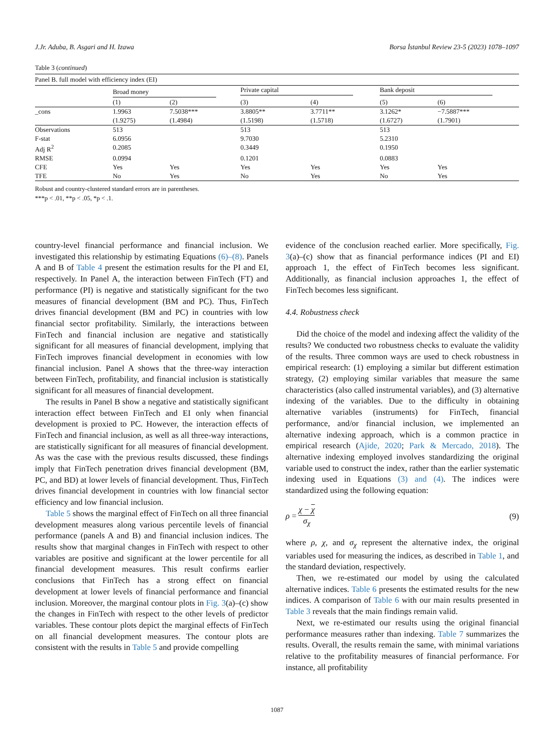J.Jr. Aduba, B. Asgari and H. Izawa Borsa İstanbul Review 23-5 (2023) 1078–1097
Table 3 (continued)
| Panel B. full model with efficiency index (EI) | | | | | | |
| | Broad money | | Private capital | | Bank deposit | |
| | (1) | (2) | (3) | (4) | (5) | (6) |
| _cons | 1.9963 | 7.5038*** | 3.8805** | 3.7711** | 3.1262* | −7.5887*** |
| | (1.9275) | (1.4984) | (1.5198) | (1.5718) | (1.6727) | (1.7901) |
| Observations | 513 | | 513 | | 513 | |
| F-stat | 6.0956 | | 9.7030 | | 5.2310 | |
| Adj R<sup>2</sup> | 0.2085 | | 0.3449 | | 0.1950 | |
| RMSE | 0.0994 | | 0.1201 | | 0.0883 | |
| CFE | Yes | Yes | Yes | Yes | Yes | Yes |
| TFE | No | Yes | No | Yes | No | Yes |
Robust and country-clustered standard errors are in parentheses.
***p < .01, **p < .05, *p < .1.
country-level financial performance and financial inclusion. We investigated this relationship by estimating Equations (6)–(8). Panels A and B of Table 4 present the estimation results for the PI and EI, respectively. In Panel A, the interaction between FinTech (FT) and performance (PI) is negative and statistically significant for the two measures of financial development (BM and PC). Thus, FinTech drives financial development (BM and PC) in countries with low financial sector profitability. Similarly, the interactions between FinTech and financial inclusion are negative and statistically significant for all measures of financial development, implying that FinTech improves financial development in economies with low financial inclusion. Panel A shows that the three-way interaction between FinTech, profitability, and financial inclusion is statistically significant for all measures of financial development.
The results in Panel B show a negative and statistically significant interaction effect between FinTech and EI only when financial development is proxied to PC. However, the interaction effects of FinTech and financial inclusion, as well as all three-way interactions, are statistically significant for all measures of financial development. As was the case with the previous results discussed, these findings imply that FinTech penetration drives financial development (BM, PC, and BD) at lower levels of financial development. Thus, FinTech drives financial development in countries with low financial sector efficiency and low financial inclusion.
Table 5 shows the marginal effect of FinTech on all three financial development measures along various percentile levels of financial performance (panels A and B) and financial inclusion indices. The results show that marginal changes in FinTech with respect to other variables are positive and significant at the lower percentile for all financial development measures. This result confirms earlier conclusions that FinTech has a strong effect on financial development at lower levels of financial performance and financial inclusion. Moreover, the marginal contour plots in Fig. 3(a)–(c) show the changes in FinTech with respect to the other levels of predictor variables. These contour plots depict the marginal effects of FinTech on all financial development measures. The contour plots are consistent with the results in Table 5 and provide compelling
evidence of the conclusion reached earlier. More specifically, Fig. 3(a)–(c) show that as financial performance indices (PI and EI) approach 1, the effect of FinTech becomes less significant. Additionally, as financial inclusion approaches 1, the effect of FinTech becomes less significant.
4.4. Robustness check
Did the choice of the model and indexing affect the validity of the results? We conducted two robustness checks to evaluate the validity of the results. Three common ways are used to check robustness in empirical research: (1) employing a similar but different estimation strategy, (2) employing similar variables that measure the same characteristics (also called instrumental variables), and (3) alternative indexing of the variables. Due to the difficulty in obtaining alternative variables (instruments) for FinTech, financial performance, and/or financial inclusion, we implemented an alternative indexing approach, which is a common practice in empirical research (Ajide, 2020; Park & Mercado, 2018). The alternative indexing employed involves standardizing the original variable used to construct the index, rather than the earlier systematic indexing used in Equations (3) and (4). The indices were standardized using the following equation:
ρ = χ − χ σ<sub>χ</sub> (9)
where ρ, χ, and σ<sub>χ</sub> represent the alternative index, the original variables used for measuring the indices, as described in Table 1, and the standard deviation, respectively.
Then, we re-estimated our model by using the calculated alternative indices. Table 6 presents the estimated results for the new indices. A comparison of Table 6 with our main results presented in Table 3 reveals that the main findings remain valid.
Next, we re-estimated our results using the original financial performance measures rather than indexing. Table 7 summarizes the results. Overall, the results remain the same, with minimal variations relative to the profitability measures of financial performance. For instance, all profitability
1087